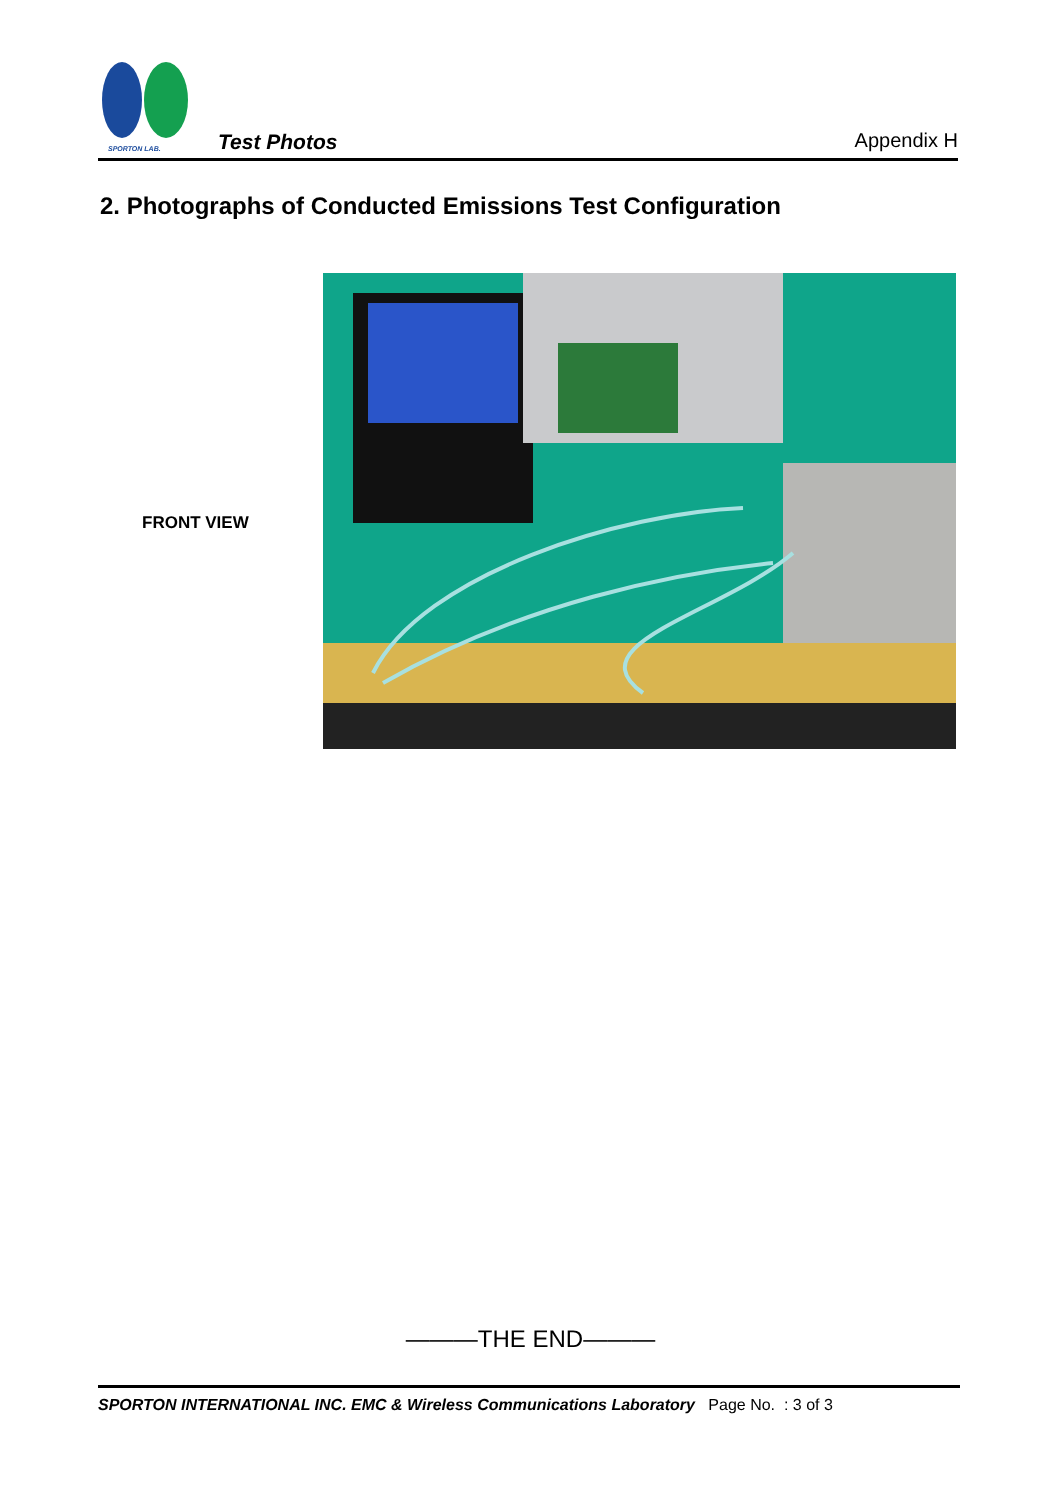SPORTON LAB.
Test Photos
Appendix H
2. Photographs of Conducted Emissions Test Configuration
FRONT VIEW
———THE END———
SPORTON INTERNATIONAL INC. EMC & Wireless Communications Laboratory Page No. : 3 of 3